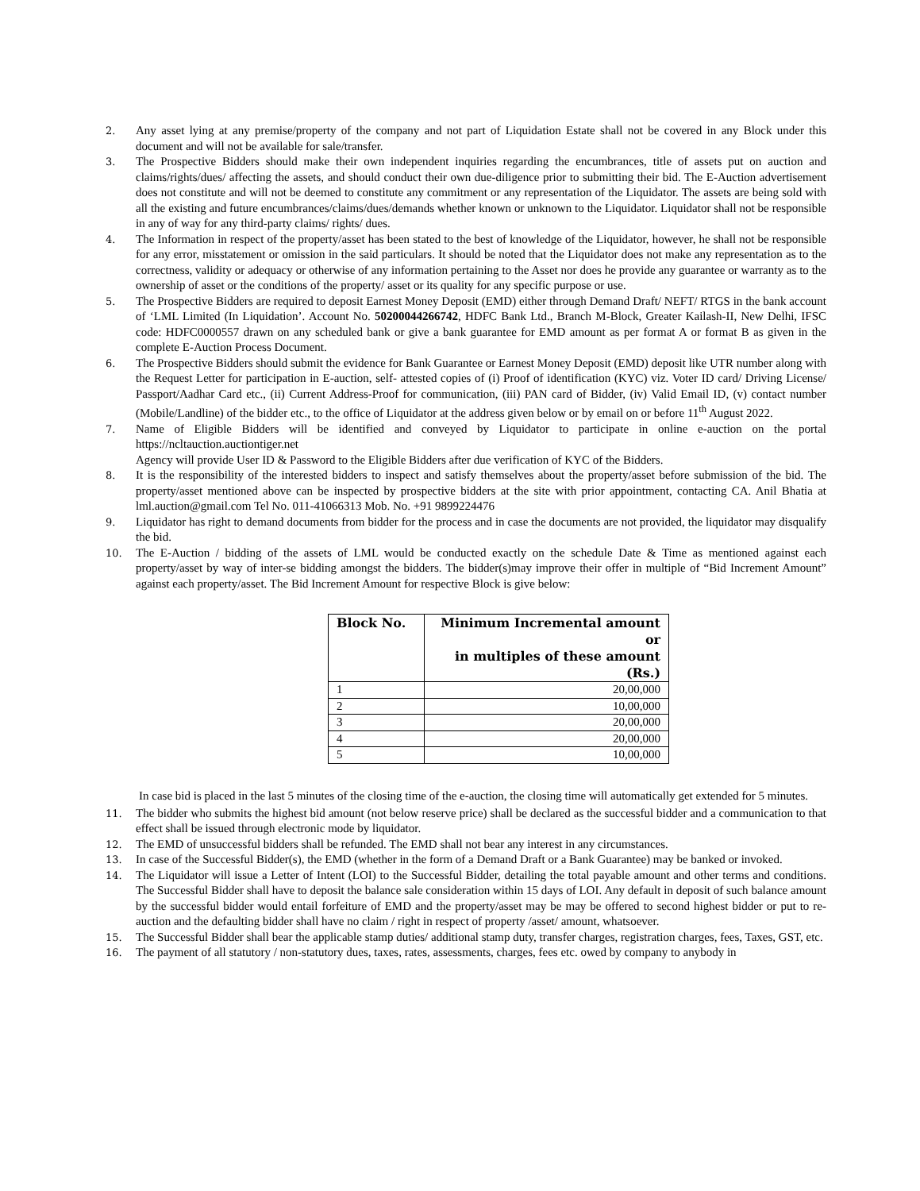2. Any asset lying at any premise/property of the company and not part of Liquidation Estate shall not be covered in any Block under this document and will not be available for sale/transfer.
3. The Prospective Bidders should make their own independent inquiries regarding the encumbrances, title of assets put on auction and claims/rights/dues/ affecting the assets, and should conduct their own due-diligence prior to submitting their bid. The E-Auction advertisement does not constitute and will not be deemed to constitute any commitment or any representation of the Liquidator. The assets are being sold with all the existing and future encumbrances/claims/dues/demands whether known or unknown to the Liquidator. Liquidator shall not be responsible in any of way for any third-party claims/ rights/ dues.
4. The Information in respect of the property/asset has been stated to the best of knowledge of the Liquidator, however, he shall not be responsible for any error, misstatement or omission in the said particulars. It should be noted that the Liquidator does not make any representation as to the correctness, validity or adequacy or otherwise of any information pertaining to the Asset nor does he provide any guarantee or warranty as to the ownership of asset or the conditions of the property/ asset or its quality for any specific purpose or use.
5. The Prospective Bidders are required to deposit Earnest Money Deposit (EMD) either through Demand Draft/ NEFT/ RTGS in the bank account of ‘LML Limited (In Liquidation’. Account No. 50200044266742, HDFC Bank Ltd., Branch M-Block, Greater Kailash-II, New Delhi, IFSC code: HDFC0000557 drawn on any scheduled bank or give a bank guarantee for EMD amount as per format A or format B as given in the complete E-Auction Process Document.
6. The Prospective Bidders should submit the evidence for Bank Guarantee or Earnest Money Deposit (EMD) deposit like UTR number along with the Request Letter for participation in E-auction, self- attested copies of (i) Proof of identification (KYC) viz. Voter ID card/ Driving License/ Passport/Aadhar Card etc., (ii) Current Address-Proof for communication, (iii) PAN card of Bidder, (iv) Valid Email ID, (v) contact number (Mobile/Landline) of the bidder etc., to the office of Liquidator at the address given below or by email on or before 11<sup>th</sup> August 2022.
7. Name of Eligible Bidders will be identified and conveyed by Liquidator to participate in online e-auction on the portal https://ncltauction.auctiontiger.net
Agency will provide User ID & Password to the Eligible Bidders after due verification of KYC of the Bidders.
8. It is the responsibility of the interested bidders to inspect and satisfy themselves about the property/asset before submission of the bid. The property/asset mentioned above can be inspected by prospective bidders at the site with prior appointment, contacting CA. Anil Bhatia at lml.auction@gmail.com Tel No. 011-41066313 Mob. No. +91 9899224476
9. Liquidator has right to demand documents from bidder for the process and in case the documents are not provided, the liquidator may disqualify the bid.
10. The E-Auction / bidding of the assets of LML would be conducted exactly on the schedule Date & Time as mentioned against each property/asset by way of inter-se bidding amongst the bidders. The bidder(s)may improve their offer in multiple of “Bid Increment Amount” against each property/asset. The Bid Increment Amount for respective Block is give below:
| Block No. | Minimum Incremental amount or in multiples of these amount (Rs.) |
| --- | --- |
| 1 | 20,00,000 |
| 2 | 10,00,000 |
| 3 | 20,00,000 |
| 4 | 20,00,000 |
| 5 | 10,00,000 |
In case bid is placed in the last 5 minutes of the closing time of the e-auction, the closing time will automatically get extended for 5 minutes.
11. The bidder who submits the highest bid amount (not below reserve price) shall be declared as the successful bidder and a communication to that effect shall be issued through electronic mode by liquidator.
12. The EMD of unsuccessful bidders shall be refunded. The EMD shall not bear any interest in any circumstances.
13. In case of the Successful Bidder(s), the EMD (whether in the form of a Demand Draft or a Bank Guarantee) may be banked or invoked.
14. The Liquidator will issue a Letter of Intent (LOI) to the Successful Bidder, detailing the total payable amount and other terms and conditions. The Successful Bidder shall have to deposit the balance sale consideration within 15 days of LOI. Any default in deposit of such balance amount by the successful bidder would entail forfeiture of EMD and the property/asset may be may be offered to second highest bidder or put to re-auction and the defaulting bidder shall have no claim / right in respect of property /asset/ amount, whatsoever.
15. The Successful Bidder shall bear the applicable stamp duties/ additional stamp duty, transfer charges, registration charges, fees, Taxes, GST, etc.
16. The payment of all statutory / non-statutory dues, taxes, rates, assessments, charges, fees etc. owed by company to anybody in